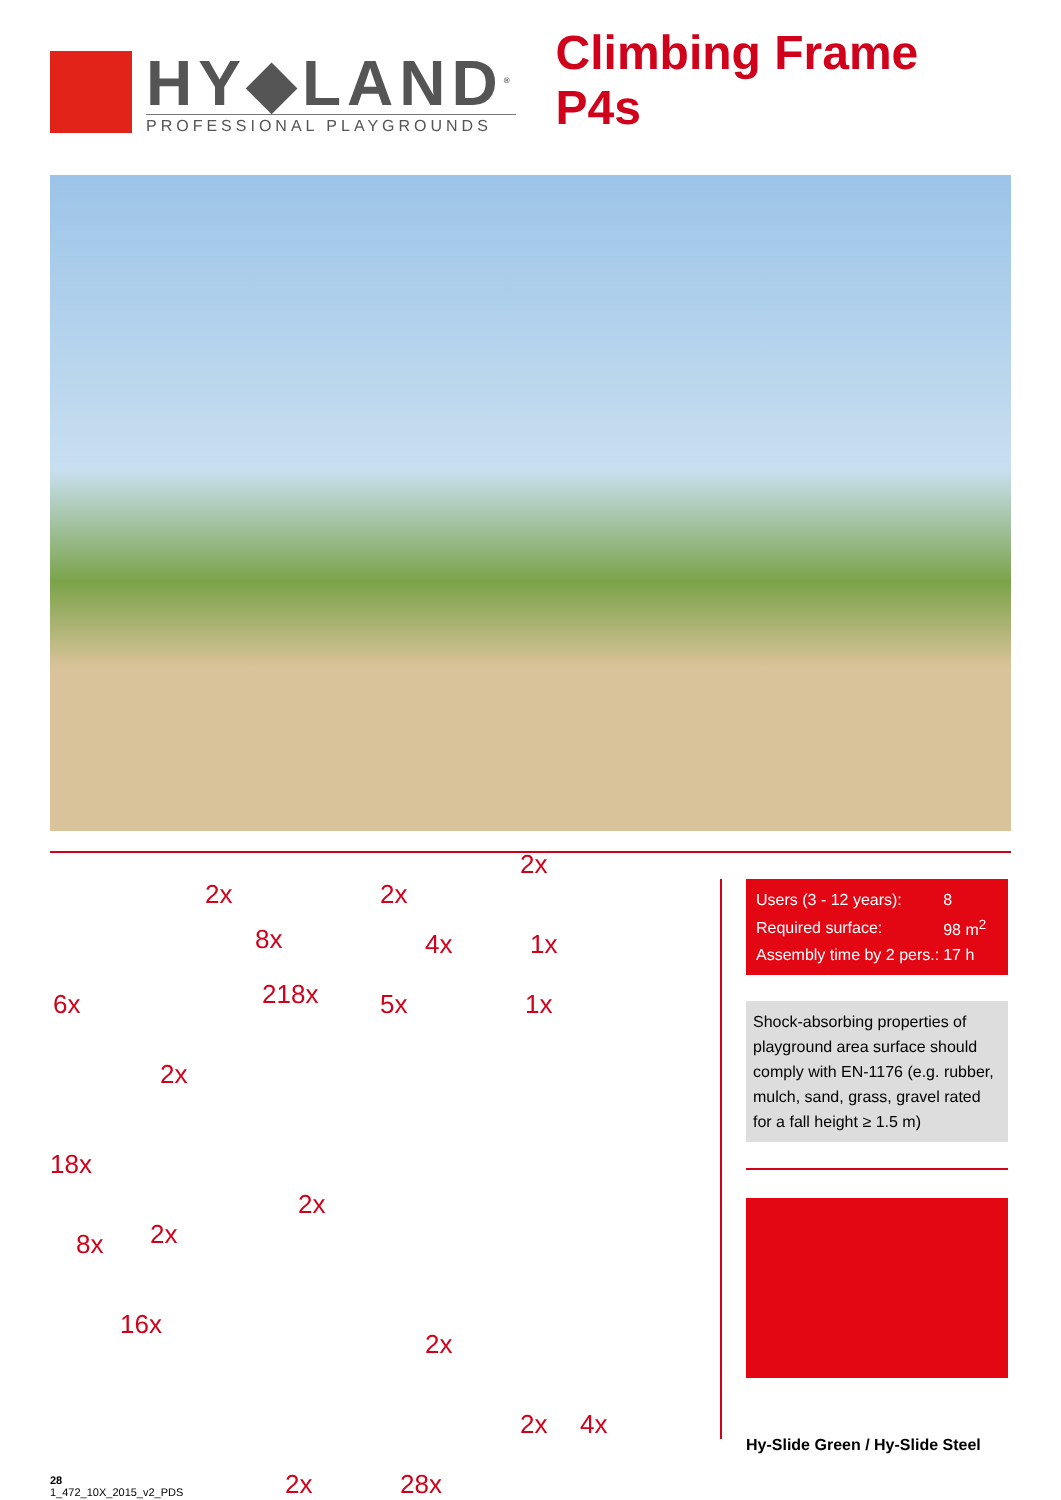HY◆LAND<sup>®</sup>
PROFESSIONAL PLAYGROUNDS
Climbing Frame P4s
2x
8x
2x
4x
2x
1x
6x 218x 5x 1x
2x
18x
2x
2x 8x
16x
2x
2x 4x
2x 28x
| Users (3 - 12 years): | 8 |
| Required surface: | 98 m<sup>2</sup> |
| Assembly time by 2 pers.: | 17 h |
Shock-absorbing properties of playground area surface should comply with EN-1176 (e.g. rubber, mulch, sand, grass, gravel rated for a fall height ≥ 1.5 m)
Hy-Slide Green / Hy-Slide Steel
28
1_472_10X_2015_v2_PDS